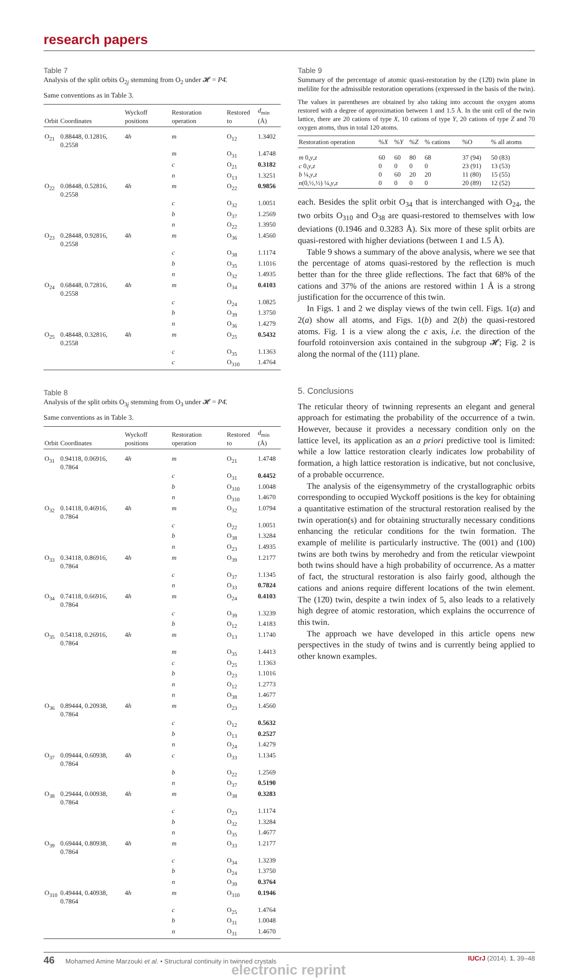research papers
Table 7
Analysis of the split orbits O<sub>2j</sub> stemming from O<sub>2</sub> under 𝓗 = P4̄.
Same conventions as in Table 3.
| Orbit | Coordinates | Wyckoff positions | Restoration operation | Restored to | d<sub>min</sub> (Å) |
| --- | --- | --- | --- | --- | --- |
| O<sub>21</sub> | 0.88448, 0.12816, 0.2558 | 4 h | m | O<sub>12</sub> | 1.3402 |
| | | | m | O<sub>31</sub> | 1.4748 |
| | | | c | O<sub>21</sub> | 0.3182 |
| | | | n | O<sub>13</sub> | 1.3251 |
| O<sub>22</sub> | 0.08448, 0.52816, 0.2558 | 4 h | m | O<sub>22</sub> | 0.9856 |
| | | | c | O<sub>32</sub> | 1.0051 |
| | | | b | O<sub>37</sub> | 1.2569 |
| | | | n | O<sub>22</sub> | 1.3950 |
| O<sub>23</sub> | 0.28448, 0.92816, 0.2558 | 4 h | m | O<sub>36</sub> | 1.4560 |
| | | | c | O<sub>38</sub> | 1.1174 |
| | | | b | O<sub>35</sub> | 1.1016 |
| | | | n | O<sub>32</sub> | 1.4935 |
| O<sub>24</sub> | 0.68448, 0.72816, 0.2558 | 4 h | m | O<sub>34</sub> | 0.4103 |
| | | | c | O<sub>24</sub> | 1.0825 |
| | | | b | O<sub>39</sub> | 1.3750 |
| | | | n | O<sub>36</sub> | 1.4279 |
| O<sub>25</sub> | 0.48448, 0.32816, 0.2558 | 4 h | m | O<sub>25</sub> | 0.5432 |
| | | | c | O<sub>35</sub> | 1.1363 |
| | | | c | O<sub>310</sub> | 1.4764 |
Table 8
Analysis of the split orbits O<sub>3j</sub> stemming from O<sub>3</sub> under 𝓗 = P4̄.
Same conventions as in Table 3.
| Orbit | Coordinates | Wyckoff positions | Restoration operation | Restored to | d<sub>min</sub> (Å) |
| --- | --- | --- | --- | --- | --- |
| O<sub>31</sub> | 0.94118, 0.06916, 0.7864 | 4 h | m | O<sub>21</sub> | 1.4748 |
| | | | c | O<sub>31</sub> | 0.4452 |
| | | | b | O<sub>310</sub> | 1.0048 |
| | | | n | O<sub>310</sub> | 1.4670 |
| O<sub>32</sub> | 0.14118, 0.46916, 0.7864 | 4 h | m | O<sub>32</sub> | 1.0794 |
| | | | c | O<sub>22</sub> | 1.0051 |
| | | | b | O<sub>38</sub> | 1.3284 |
| | | | n | O<sub>23</sub> | 1.4935 |
| O<sub>33</sub> | 0.34118, 0.86916, 0.7864 | 4 h | m | O<sub>39</sub> | 1.2177 |
| | | | c | O<sub>37</sub> | 1.1345 |
| | | | n | O<sub>33</sub> | 0.7824 |
| O<sub>34</sub> | 0.74118, 0.66916, 0.7864 | 4 h | m | O<sub>24</sub> | 0.4103 |
| | | | c | O<sub>39</sub> | 1.3239 |
| | | | b | O<sub>12</sub> | 1.4183 |
| O<sub>35</sub> | 0.54118, 0.26916, 0.7864 | 4 h | m | O<sub>13</sub> | 1.1740 |
| | | | m | O<sub>35</sub> | 1.4413 |
| | | | c | O<sub>25</sub> | 1.1363 |
| | | | b | O<sub>23</sub> | 1.1016 |
| | | | n | O<sub>12</sub> | 1.2773 |
| | | | n | O<sub>38</sub> | 1.4677 |
| O<sub>36</sub> | 0.89444, 0.20938, 0.7864 | 4 h | m | O<sub>23</sub> | 1.4560 |
| | | | c | O<sub>12</sub> | 0.5632 |
| | | | b | O<sub>13</sub> | 0.2527 |
| | | | n | O<sub>24</sub> | 1.4279 |
| O<sub>37</sub> | 0.09444, 0.60938, 0.7864 | 4 h | c | O<sub>33</sub> | 1.1345 |
| | | | b | O<sub>22</sub> | 1.2569 |
| | | | n | O<sub>37</sub> | 0.5190 |
| O<sub>38</sub> | 0.29444, 0.00938, 0.7864 | 4 h | m | O<sub>38</sub> | 0.3283 |
| | | | c | O<sub>23</sub> | 1.1174 |
| | | | b | O<sub>32</sub> | 1.3284 |
| | | | n | O<sub>35</sub> | 1.4677 |
| O<sub>39</sub> | 0.69444, 0.80938, 0.7864 | 4 h | m | O<sub>33</sub> | 1.2177 |
| | | | c | O<sub>34</sub> | 1.3239 |
| | | | b | O<sub>24</sub> | 1.3750 |
| | | | n | O<sub>39</sub> | 0.3764 |
| O<sub>310</sub> | 0.49444, 0.40938, 0.7864 | 4 h | m | O<sub>310</sub> | 0.1946 |
| | | | c | O<sub>25</sub> | 1.4764 |
| | | | b | O<sub>31</sub> | 1.0048 |
| | | | n | O<sub>31</sub> | 1.4670 |
Table 9
Summary of the percentage of atomic quasi-restoration by the (12̄0) twin plane in melilite for the admissible restoration operations (expressed in the basis of the twin).
The values in parentheses are obtained by also taking into account the oxygen atoms restored with a degree of approximation between 1 and 1.5 Å. In the unit cell of the twin lattice, there are 20 cations of type X, 10 cations of type Y, 20 cations of type Z and 70 oxygen atoms, thus in total 120 atoms.
| Restoration operation | % X | % Y | % Z | % cations | %O | % all atoms |
| --- | --- | --- | --- | --- | --- | --- |
| m 0, y , z | 60 | 60 | 80 | 68 | 37 (94) | 50 (83) |
| c 0, y , z | 0 | 0 | 0 | 0 | 23 (91) | 13 (53) |
| b ¼, y , z | 0 | 60 | 20 | 20 | 11 (80) | 15 (55) |
| n (0,½,½) ¼, y , z | 0 | 0 | 0 | 0 | 20 (89) | 12 (52) |
each. Besides the split orbit O<sub>34</sub> that is interchanged with O<sub>24</sub>, the two orbits O<sub>310</sub> and O<sub>38</sub> are quasi-restored to themselves with low deviations (0.1946 and 0.3283 Å). Six more of these split orbits are quasi-restored with higher deviations (between 1 and 1.5 Å).
Table 9 shows a summary of the above analysis, where we see that the percentage of atoms quasi-restored by the reflection is much better than for the three glide reflections. The fact that 68% of the cations and 37% of the anions are restored within 1 Å is a strong justification for the occurrence of this twin.
In Figs. 1 and 2 we display views of the twin cell. Figs. 1(a) and 2(a) show all atoms, and Figs. 1(b) and 2(b) the quasi-restored atoms. Fig. 1 is a view along the c axis, i.e. the direction of the fourfold rotoinversion axis contained in the subgroup 𝓗; Fig. 2 is along the normal of the (111) plane.
5. Conclusions
The reticular theory of twinning represents an elegant and general approach for estimating the probability of the occurrence of a twin. However, because it provides a necessary condition only on the lattice level, its application as an a priori predictive tool is limited: while a low lattice restoration clearly indicates low probability of formation, a high lattice restoration is indicative, but not conclusive, of a probable occurrence.
The analysis of the eigensymmetry of the crystallographic orbits corresponding to occupied Wyckoff positions is the key for obtaining a quantitative estimation of the structural restoration realised by the twin operation(s) and for obtaining structurally necessary conditions enhancing the reticular conditions for the twin formation. The example of melilite is particularly instructive. The (001) and (100) twins are both twins by merohedry and from the reticular viewpoint both twins should have a high probability of occurrence. As a matter of fact, the structural restoration is also fairly good, although the cations and anions require different locations of the twin element. The (12̄0) twin, despite a twin index of 5, also leads to a relatively high degree of atomic restoration, which explains the occurrence of this twin.
The approach we have developed in this article opens new perspectives in the study of twins and is currently being applied to other known examples.
46 Mohamed Amine Marzouki et al. • Structural continuity in twinned crystals IUCrJ (2014). 1, 39–48
electronic reprint